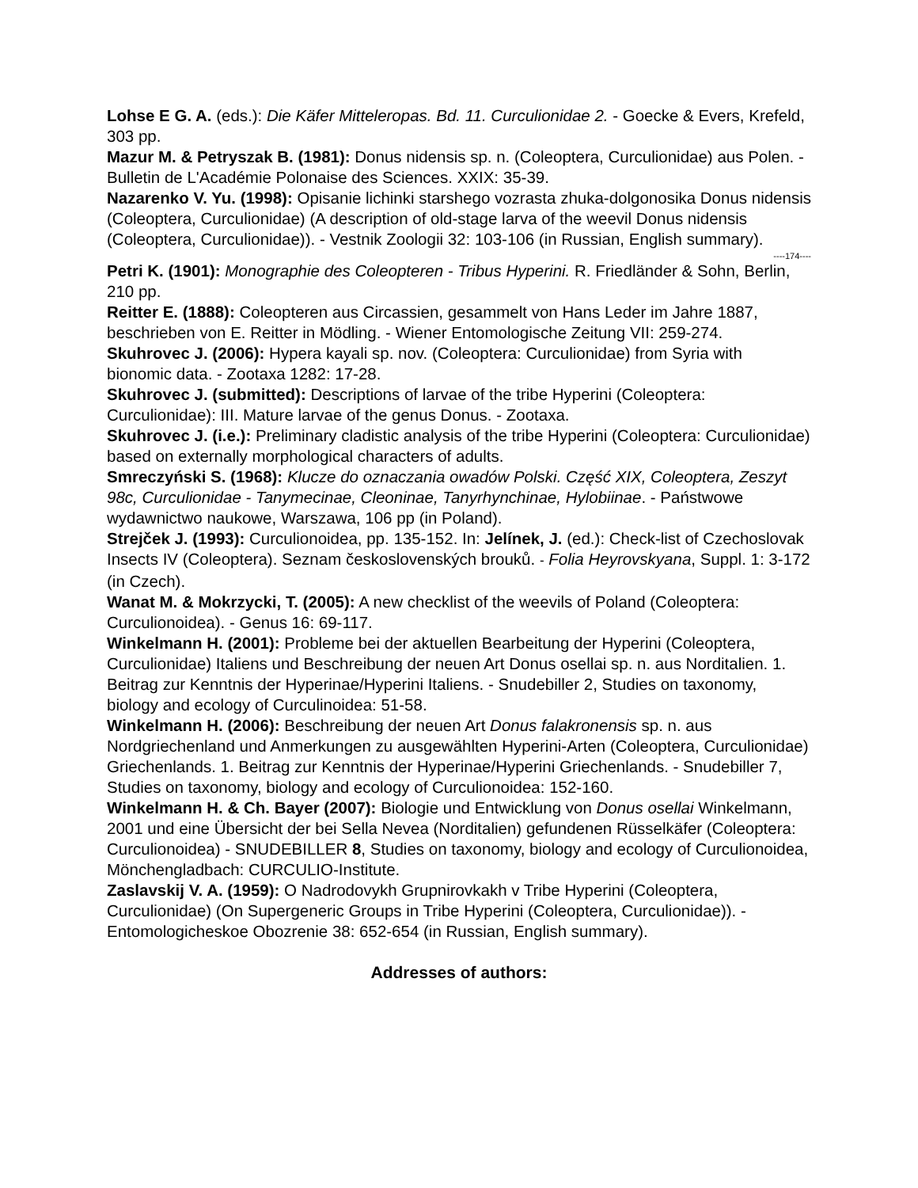Lohse E G. A. (eds.): Die Käfer Mitteleropas. Bd. 11. Curculionidae 2. - Goecke & Evers, Krefeld, 303 pp.
Mazur M. & Petryszak B. (1981): Donus nidensis sp. n. (Coleoptera, Curculionidae) aus Polen. - Bulletin de L'Académie Polonaise des Sciences. XXIX: 35-39.
Nazarenko V. Yu. (1998): Opisanie lichinki starshego vozrasta zhuka-dolgonosika Donus nidensis (Coleoptera, Curculionidae) (A description of old-stage larva of the weevil Donus nidensis (Coleoptera, Curculionidae)). - Vestnik Zoologii 32: 103-106 (in Russian, English summary).
----174----
Petri K. (1901): Monographie des Coleopteren - Tribus Hyperini. R. Friedländer & Sohn, Berlin, 210 pp.
Reitter E. (1888): Coleopteren aus Circassien, gesammelt von Hans Leder im Jahre 1887, beschrieben von E. Reitter in Mödling. - Wiener Entomologische Zeitung VII: 259-274.
Skuhrovec J. (2006): Hypera kayali sp. nov. (Coleoptera: Curculionidae) from Syria with bionomic data. - Zootaxa 1282: 17-28.
Skuhrovec J. (submitted): Descriptions of larvae of the tribe Hyperini (Coleoptera: Curculionidae): III. Mature larvae of the genus Donus. - Zootaxa.
Skuhrovec J. (i.e.): Preliminary cladistic analysis of the tribe Hyperini (Coleoptera: Curculionidae) based on externally morphological characters of adults.
Smreczyński S. (1968): Klucze do oznaczania owadów Polski. Część XIX, Coleoptera, Zeszyt 98c, Curculionidae - Tanymecinae, Cleoninae, Tanyrhynchinae, Hylobiinae. - Państwowe wydawnictwo naukowe, Warszawa, 106 pp (in Poland).
Strejček J. (1993): Curculionoidea, pp. 135-152. In: Jelínek, J. (ed.): Check-list of Czechoslovak Insects IV (Coleoptera). Seznam československých brouků. - Folia Heyrovskyana, Suppl. 1: 3-172 (in Czech).
Wanat M. & Mokrzycki, T. (2005): A new checklist of the weevils of Poland (Coleoptera: Curculionoidea). - Genus 16: 69-117.
Winkelmann H. (2001): Probleme bei der aktuellen Bearbeitung der Hyperini (Coleoptera, Curculionidae) Italiens und Beschreibung der neuen Art Donus osellai sp. n. aus Norditalien. 1. Beitrag zur Kenntnis der Hyperinae/Hyperini Italiens. - Snudebiller 2, Studies on taxonomy, biology and ecology of Curculinoidea: 51-58.
Winkelmann H. (2006): Beschreibung der neuen Art Donus falakronensis sp. n. aus Nordgriechenland und Anmerkungen zu ausgewählten Hyperini-Arten (Coleoptera, Curculionidae) Griechenlands. 1. Beitrag zur Kenntnis der Hyperinae/Hyperini Griechenlands. - Snudebiller 7, Studies on taxonomy, biology and ecology of Curculionoidea: 152-160.
Winkelmann H. & Ch. Bayer (2007): Biologie und Entwicklung von Donus osellai Winkelmann, 2001 und eine Übersicht der bei Sella Nevea (Norditalien) gefundenen Rüsselkäfer (Coleoptera: Curculionoidea) - SNUDEBILLER 8, Studies on taxonomy, biology and ecology of Curculionoidea, Mönchengladbach: CURCULIO-Institute.
Zaslavskij V. A. (1959): O Nadrodovykh Grupnirovkakh v Tribe Hyperini (Coleoptera, Curculionidae) (On Supergeneric Groups in Tribe Hyperini (Coleoptera, Curculionidae)). - Entomologicheskoe Obozrenie 38: 652-654 (in Russian, English summary).
Addresses of authors: